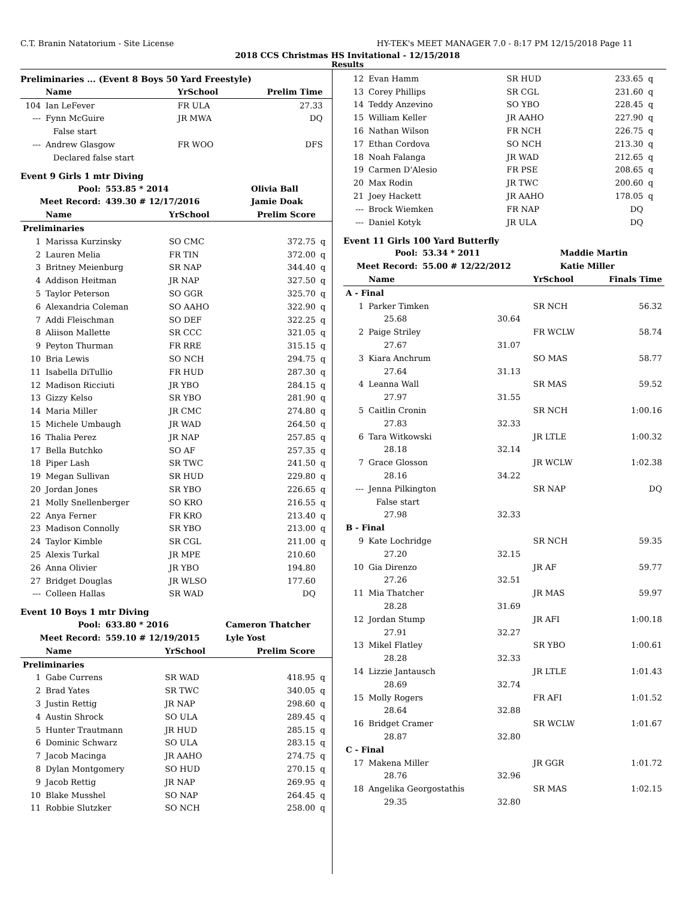C.T. Branin Natatorium - Site License HY-TEK's MEET MANAGER 7.0 - 8:17 PM 12/15/2018 Page 11
2018 CCS Christmas HS Invitational - 12/15/2018
Results
Preliminaries ... (Event 8 Boys 50 Yard Freestyle)
| | Name | YrSchool | Prelim Time | |
| --- | --- | --- | --- | --- |
| 104 | Ian LeFever | FR ULA | 27.33 | |
| --- | Fynn McGuire | JR MWA | DQ | |
| | False start | | | |
| --- | Andrew Glasgow | FR WOO | DFS | |
| | Declared false start | | | |
Event 9 Girls 1 mtr Diving
| Pool: | 553.85 * 2014 | Olivia Ball |
| Meet Record: | 439.30 # 12/17/2016 | Jamie Doak |
| | Name | YrSchool | Prelim Score | |
| --- | --- | --- | --- | --- |
| Preliminaries | | | | |
| 1 | Marissa Kurzinsky | SO CMC | 372.75 | q |
| 2 | Lauren Melia | FR TIN | 372.00 | q |
| 3 | Britney Meienburg | SR NAP | 344.40 | q |
| 4 | Addison Heitman | JR NAP | 327.50 | q |
| 5 | Taylor Peterson | SO GGR | 325.70 | q |
| 6 | Alexandria Coleman | SO AAHO | 322.90 | q |
| 7 | Addi Fleischman | SO DEF | 322.25 | q |
| 8 | Aliison Mallette | SR CCC | 321.05 | q |
| 9 | Peyton Thurman | FR RRE | 315.15 | q |
| 10 | Bria Lewis | SO NCH | 294.75 | q |
| 11 | Isabella DiTullio | FR HUD | 287.30 | q |
| 12 | Madison Ricciuti | JR YBO | 284.15 | q |
| 13 | Gizzy Kelso | SR YBO | 281.90 | q |
| 14 | Maria Miller | JR CMC | 274.80 | q |
| 15 | Michele Umbaugh | JR WAD | 264.50 | q |
| 16 | Thalia Perez | JR NAP | 257.85 | q |
| 17 | Bella Butchko | SO AF | 257.35 | q |
| 18 | Piper Lash | SR TWC | 241.50 | q |
| 19 | Megan Sullivan | SR HUD | 229.80 | q |
| 20 | Jordan Jones | SR YBO | 226.65 | q |
| 21 | Molly Snellenberger | SO KRO | 216.55 | q |
| 22 | Anya Ferner | FR KRO | 213.40 | q |
| 23 | Madison Connolly | SR YBO | 213.00 | q |
| 24 | Taylor Kimble | SR CGL | 211.00 | q |
| 25 | Alexis Turkal | JR MPE | 210.60 | |
| 26 | Anna Olivier | JR YBO | 194.80 | |
| 27 | Bridget Douglas | JR WLSO | 177.60 | |
| --- | Colleen Hallas | SR WAD | DQ | |
Event 10 Boys 1 mtr Diving
| Pool: | 633.80 * 2016 | Cameron Thatcher |
| Meet Record: | 559.10 # 12/19/2015 | Lyle Yost |
| | Name | YrSchool | Prelim Score | |
| --- | --- | --- | --- | --- |
| Preliminaries | | | | |
| 1 | Gabe Currens | SR WAD | 418.95 | q |
| 2 | Brad Yates | SR TWC | 340.05 | q |
| 3 | Justin Rettig | JR NAP | 298.60 | q |
| 4 | Austin Shrock | SO ULA | 289.45 | q |
| 5 | Hunter Trautmann | JR HUD | 285.15 | q |
| 6 | Dominic Schwarz | SO ULA | 283.15 | q |
| 7 | Jacob Macinga | JR AAHO | 274.75 | q |
| 8 | Dylan Montgomery | SO HUD | 270.15 | q |
| 9 | Jacob Rettig | JR NAP | 269.95 | q |
| 10 | Blake Musshel | SO NAP | 264.45 | q |
| 11 | Robbie Slutzker | SO NCH | 258.00 | q |
| 12 | Evan Hamm | SR HUD | 233.65 | q |
| 13 | Corey Phillips | SR CGL | 231.60 | q |
| 14 | Teddy Anzevino | SO YBO | 228.45 | q |
| 15 | William Keller | JR AAHO | 227.90 | q |
| 16 | Nathan Wilson | FR NCH | 226.75 | q |
| 17 | Ethan Cordova | SO NCH | 213.30 | q |
| 18 | Noah Falanga | JR WAD | 212.65 | q |
| 19 | Carmen D'Alesio | FR PSE | 208.65 | q |
| 20 | Max Rodin | JR TWC | 200.60 | q |
| 21 | Joey Hackett | JR AAHO | 178.05 | q |
| --- | Brock Wiemken | FR NAP | DQ | |
| --- | Daniel Kotyk | JR ULA | DQ | |
Event 11 Girls 100 Yard Butterfly
| Pool: | 53.34 * 2011 | Maddie Martin |
| Meet Record: | 55.00 # 12/22/2012 | Katie Miller |
| | Name | | YrSchool | Finals Time |
| --- | --- | --- | --- | --- |
| A - Final | | | | |
| 1 | Parker Timken | | SR NCH | 56.32 |
| | 25.68 | 30.64 | | |
| 2 | Paige Striley | | FR WCLW | 58.74 |
| | 27.67 | 31.07 | | |
| 3 | Kiara Anchrum | | SO MAS | 58.77 |
| | 27.64 | 31.13 | | |
| 4 | Leanna Wall | | SR MAS | 59.52 |
| | 27.97 | 31.55 | | |
| 5 | Caitlin Cronin | | SR NCH | 1:00.16 |
| | 27.83 | 32.33 | | |
| 6 | Tara Witkowski | | JR LTLE | 1:00.32 |
| | 28.18 | 32.14 | | |
| 7 | Grace Glosson | | JR WCLW | 1:02.38 |
| | 28.16 | 34.22 | | |
| --- | Jenna Pilkington | | SR NAP | DQ |
| | False start | | | |
| | 27.98 | 32.33 | | |
| B - Final | | | | |
| 9 | Kate Lochridge | | SR NCH | 59.35 |
| | 27.20 | 32.15 | | |
| 10 | Gia Direnzo | | JR AF | 59.77 |
| | 27.26 | 32.51 | | |
| 11 | Mia Thatcher | | JR MAS | 59.97 |
| | 28.28 | 31.69 | | |
| 12 | Jordan Stump | | JR AFI | 1:00.18 |
| | 27.91 | 32.27 | | |
| 13 | Mikel Flatley | | SR YBO | 1:00.61 |
| | 28.28 | 32.33 | | |
| 14 | Lizzie Jantausch | | JR LTLE | 1:01.43 |
| | 28.69 | 32.74 | | |
| 15 | Molly Rogers | | FR AFI | 1:01.52 |
| | 28.64 | 32.88 | | |
| 16 | Bridget Cramer | | SR WCLW | 1:01.67 |
| | 28.87 | 32.80 | | |
| C - Final | | | | |
| 17 | Makena Miller | | JR GGR | 1:01.72 |
| | 28.76 | 32.96 | | |
| 18 | Angelika Georgostathis | | SR MAS | 1:02.15 |
| | 29.35 | 32.80 | | |